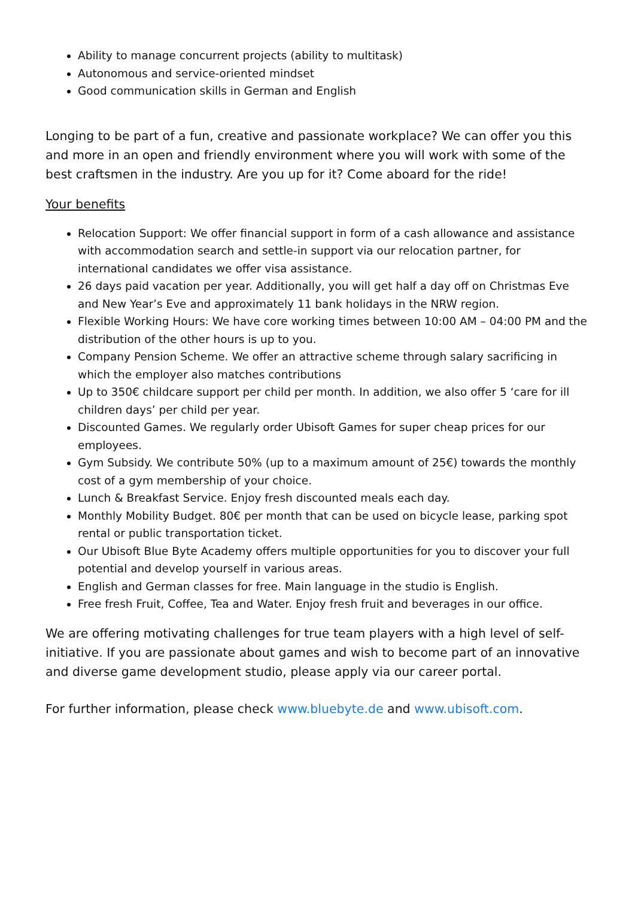Ability to manage concurrent projects (ability to multitask)
Autonomous and service-oriented mindset
Good communication skills in German and English
Longing to be part of a fun, creative and passionate workplace? We can offer you this and more in an open and friendly environment where you will work with some of the best craftsmen in the industry. Are you up for it? Come aboard for the ride!
Your benefits
Relocation Support: We offer financial support in form of a cash allowance and assistance with accommodation search and settle-in support via our relocation partner, for international candidates we offer visa assistance.
26 days paid vacation per year. Additionally, you will get half a day off on Christmas Eve and New Year’s Eve and approximately 11 bank holidays in the NRW region.
Flexible Working Hours: We have core working times between 10:00 AM – 04:00 PM and the distribution of the other hours is up to you.
Company Pension Scheme. We offer an attractive scheme through salary sacrificing in which the employer also matches contributions
Up to 350€ childcare support per child per month. In addition, we also offer 5 ‘care for ill children days’ per child per year.
Discounted Games. We regularly order Ubisoft Games for super cheap prices for our employees.
Gym Subsidy. We contribute 50% (up to a maximum amount of 25€) towards the monthly cost of a gym membership of your choice.
Lunch & Breakfast Service. Enjoy fresh discounted meals each day.
Monthly Mobility Budget. 80€ per month that can be used on bicycle lease, parking spot rental or public transportation ticket.
Our Ubisoft Blue Byte Academy offers multiple opportunities for you to discover your full potential and develop yourself in various areas.
English and German classes for free. Main language in the studio is English.
Free fresh Fruit, Coffee, Tea and Water. Enjoy fresh fruit and beverages in our office.
We are offering motivating challenges for true team players with a high level of self-initiative. If you are passionate about games and wish to become part of an innovative and diverse game development studio, please apply via our career portal.
For further information, please check www.bluebyte.de and www.ubisoft.com.